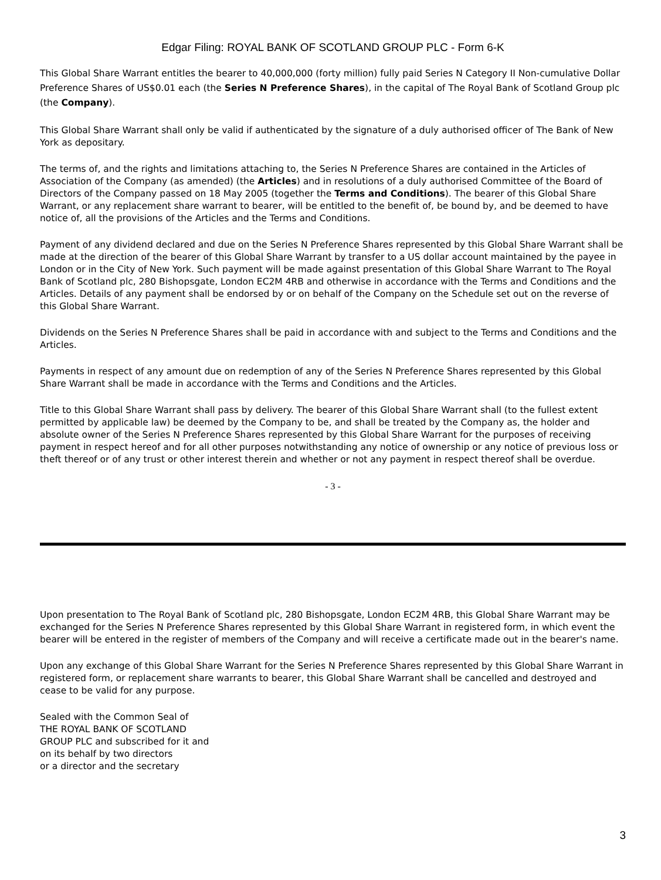Edgar Filing: ROYAL BANK OF SCOTLAND GROUP PLC - Form 6-K
This Global Share Warrant entitles the bearer to 40,000,000 (forty million) fully paid Series N Category II Non-cumulative Dollar Preference Shares of US$0.01 each (the Series N Preference Shares), in the capital of The Royal Bank of Scotland Group plc (the Company).
This Global Share Warrant shall only be valid if authenticated by the signature of a duly authorised officer of The Bank of New York as depositary.
The terms of, and the rights and limitations attaching to, the Series N Preference Shares are contained in the Articles of Association of the Company (as amended) (the Articles) and in resolutions of a duly authorised Committee of the Board of Directors of the Company passed on 18 May 2005 (together the Terms and Conditions). The bearer of this Global Share Warrant, or any replacement share warrant to bearer, will be entitled to the benefit of, be bound by, and be deemed to have notice of, all the provisions of the Articles and the Terms and Conditions.
Payment of any dividend declared and due on the Series N Preference Shares represented by this Global Share Warrant shall be made at the direction of the bearer of this Global Share Warrant by transfer to a US dollar account maintained by the payee in London or in the City of New York. Such payment will be made against presentation of this Global Share Warrant to The Royal Bank of Scotland plc, 280 Bishopsgate, London EC2M 4RB and otherwise in accordance with the Terms and Conditions and the Articles. Details of any payment shall be endorsed by or on behalf of the Company on the Schedule set out on the reverse of this Global Share Warrant.
Dividends on the Series N Preference Shares shall be paid in accordance with and subject to the Terms and Conditions and the Articles.
Payments in respect of any amount due on redemption of any of the Series N Preference Shares represented by this Global Share Warrant shall be made in accordance with the Terms and Conditions and the Articles.
Title to this Global Share Warrant shall pass by delivery. The bearer of this Global Share Warrant shall (to the fullest extent permitted by applicable law) be deemed by the Company to be, and shall be treated by the Company as, the holder and absolute owner of the Series N Preference Shares represented by this Global Share Warrant for the purposes of receiving payment in respect hereof and for all other purposes notwithstanding any notice of ownership or any notice of previous loss or theft thereof or of any trust or other interest therein and whether or not any payment in respect thereof shall be overdue.
- 3 -
Upon presentation to The Royal Bank of Scotland plc, 280 Bishopsgate, London EC2M 4RB, this Global Share Warrant may be exchanged for the Series N Preference Shares represented by this Global Share Warrant in registered form, in which event the bearer will be entered in the register of members of the Company and will receive a certificate made out in the bearer's name.
Upon any exchange of this Global Share Warrant for the Series N Preference Shares represented by this Global Share Warrant in registered form, or replacement share warrants to bearer, this Global Share Warrant shall be cancelled and destroyed and cease to be valid for any purpose.
Sealed with the Common Seal of
THE ROYAL BANK OF SCOTLAND
GROUP PLC and subscribed for it and
on its behalf by two directors
or a director and the secretary
3